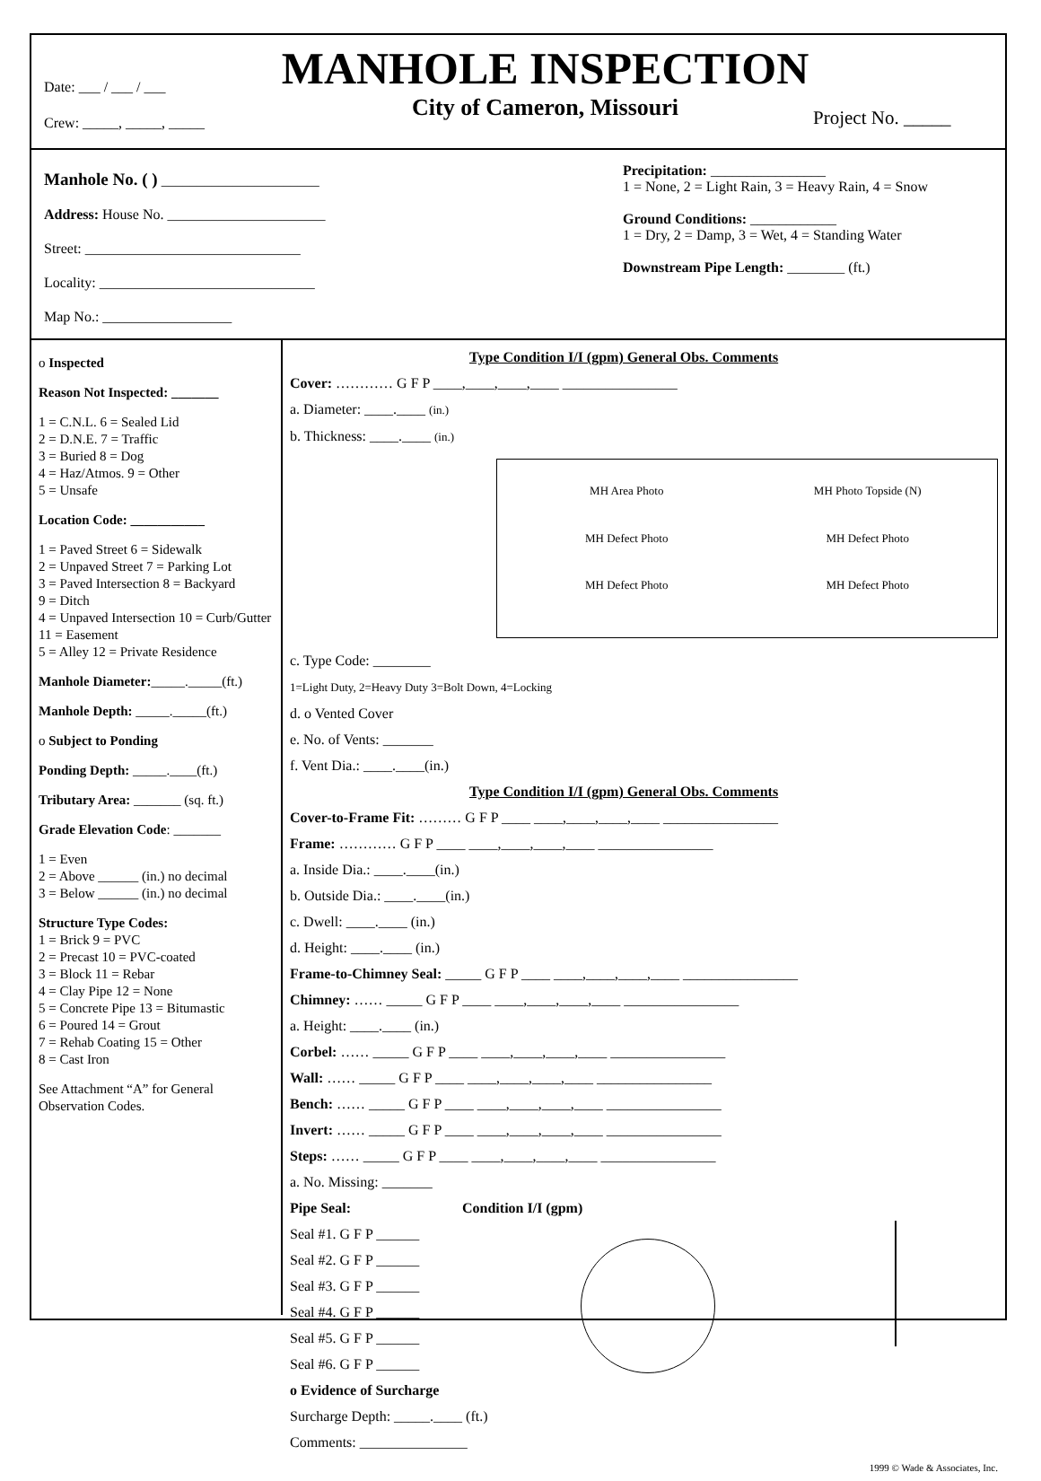Date: ___ / ___ / ___
Crew: _____, _____, _____
MANHOLE INSPECTION
City of Cameron, Missouri
Project No. _____
Manhole No. ( ) ______________________
Address: House No. ______________________
Street: ______________________________
Locality: ______________________________
Map No.: __________________
Precipitation: ________________
1 = None, 2 = Light Rain, 3 = Heavy Rain, 4 = Snow
Ground Conditions: ____________
1 = Dry, 2 = Damp, 3 = Wet, 4 = Standing Water
Downstream Pipe Length: ________ (ft.)
o Inspected
Reason Not Inspected: _______
1 = C.N.L. 6 = Sealed Lid
2 = D.N.E. 7 = Traffic
3 = Buried 8 = Dog
4 = Haz/Atmos. 9 = Other
5 = Unsafe
Location Code: ___________
1 = Paved Street 6 = Sidewalk
2 = Unpaved Street 7 = Parking Lot
3 = Paved Intersection 8 = Backyard
9 = Ditch
4 = Unpaved Intersection 10 = Curb/Gutter
11 = Easement
5 = Alley 12 = Private Residence
Manhole Diameter:_____._____(ft.)
Manhole Depth: _____._____(ft.)
o Subject to Ponding
Ponding Depth: _____.____(ft.)
Tributary Area: _______ (sq. ft.)
Grade Elevation Code: _______
1 = Even
2 = Above ______ (in.) no decimal
3 = Below ______ (in.) no decimal
Structure Type Codes:
1 = Brick 9 = PVC
2 = Precast 10 = PVC-coated
3 = Block 11 = Rebar
4 = Clay Pipe 12 = None
5 = Concrete Pipe 13 = Bitumastic
6 = Poured 14 = Grout
7 = Rehab Coating 15 = Other
8 = Cast Iron
See Attachment “A” for General Observation Codes.
Type Condition I/I (gpm) General Obs. Comments
Cover: ………… G F P ____,____,____,____ ________________
a. Diameter: ____.____ (in.)
b. Thickness: ____.____ (in.)
MH Area Photo
MH Photo Topside (N)
MH Defect Photo
MH Defect Photo
MH Defect Photo
MH Defect Photo
c. Type Code: ________
1=Light Duty, 2=Heavy Duty 3=Bolt Down, 4=Locking
d. o Vented Cover
e. No. of Vents: _______
f. Vent Dia.: ____.____(in.)
Type Condition I/I (gpm) General Obs. Comments
Cover-to-Frame Fit: ……… G F P ____ ____,____,____,____ ________________
Frame: ………… G F P ____ ____,____,____,____ ________________
a. Inside Dia.: ____.____(in.)
b. Outside Dia.: ____.____(in.)
c. Dwell: ____.____ (in.)
d. Height: ____.____ (in.)
Frame-to-Chimney Seal: _____ G F P ____ ____,____,____,____ ________________
Chimney: …… _____ G F P ____ ____,____,____,____ ________________
a. Height: ____.____ (in.)
Corbel: …… _____ G F P ____ ____,____,____,____ ________________
Wall: …… _____ G F P ____ ____,____,____,____ ________________
Bench: …… _____ G F P ____ ____,____,____,____ ________________
Invert: …… _____ G F P ____ ____,____,____,____ ________________
Steps: …… _____ G F P ____ ____,____,____,____ ________________
a. No. Missing: _______
Pipe Seal: Condition I/I (gpm)
Seal #1. G F P ______
Seal #2. G F P ______
Seal #3. G F P ______
Seal #4. G F P ______
Seal #5. G F P ______
Seal #6. G F P ______
o Evidence of Surcharge
Surcharge Depth: _____.____ (ft.)
Comments: _______________
1999 © Wade & Associates, Inc.